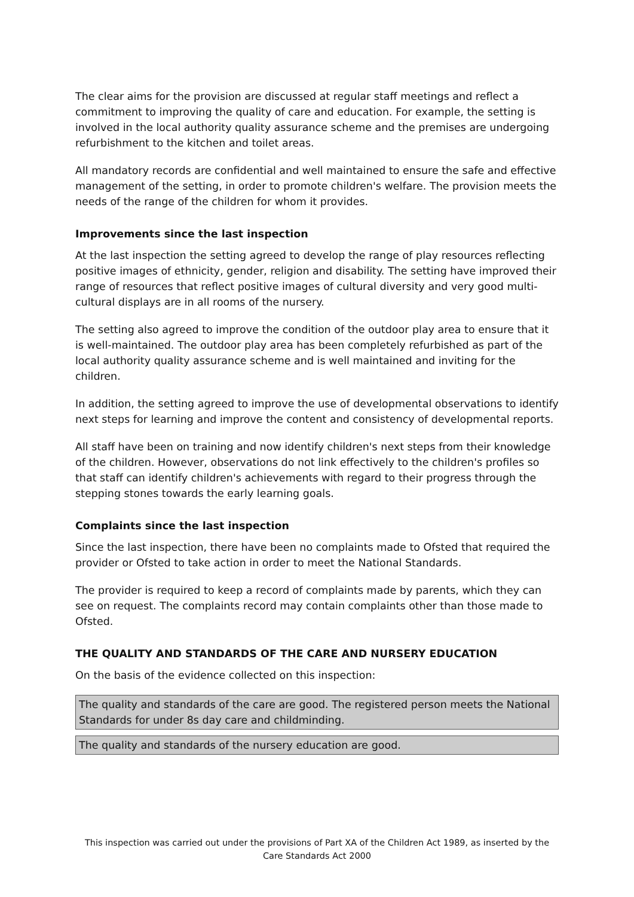The clear aims for the provision are discussed at regular staff meetings and reflect a commitment to improving the quality of care and education. For example, the setting is involved in the local authority quality assurance scheme and the premises are undergoing refurbishment to the kitchen and toilet areas.
All mandatory records are confidential and well maintained to ensure the safe and effective management of the setting, in order to promote children's welfare. The provision meets the needs of the range of the children for whom it provides.
Improvements since the last inspection
At the last inspection the setting agreed to develop the range of play resources reflecting positive images of ethnicity, gender, religion and disability. The setting have improved their range of resources that reflect positive images of cultural diversity and very good multi-cultural displays are in all rooms of the nursery.
The setting also agreed to improve the condition of the outdoor play area to ensure that it is well-maintained. The outdoor play area has been completely refurbished as part of the local authority quality assurance scheme and is well maintained and inviting for the children.
In addition, the setting agreed to improve the use of developmental observations to identify next steps for learning and improve the content and consistency of developmental reports.
All staff have been on training and now identify children's next steps from their knowledge of the children. However, observations do not link effectively to the children's profiles so that staff can identify children's achievements with regard to their progress through the stepping stones towards the early learning goals.
Complaints since the last inspection
Since the last inspection, there have been no complaints made to Ofsted that required the provider or Ofsted to take action in order to meet the National Standards.
The provider is required to keep a record of complaints made by parents, which they can see on request. The complaints record may contain complaints other than those made to Ofsted.
THE QUALITY AND STANDARDS OF THE CARE AND NURSERY EDUCATION
On the basis of the evidence collected on this inspection:
The quality and standards of the care are good. The registered person meets the National Standards for under 8s day care and childminding.
The quality and standards of the nursery education are good.
This inspection was carried out under the provisions of Part XA of the Children Act 1989, as inserted by the Care Standards Act 2000